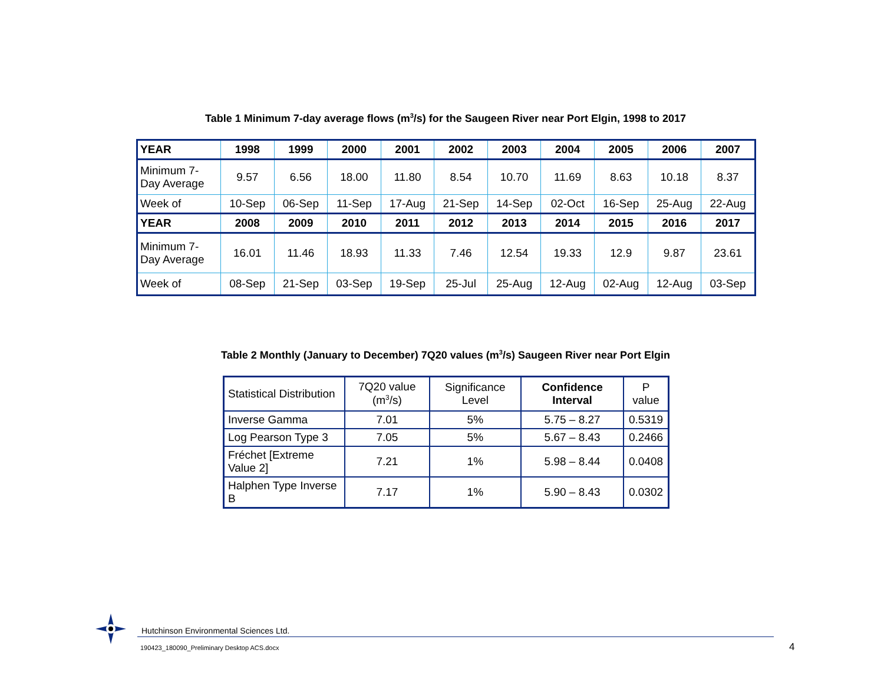Table 1 Minimum 7-day average flows (m<sup>3</sup>/s) for the Saugeen River near Port Elgin, 1998 to 2017
| YEAR | 1998 | 1999 | 2000 | 2001 | 2002 | 2003 | 2004 | 2005 | 2006 | 2007 |
| --- | --- | --- | --- | --- | --- | --- | --- | --- | --- | --- |
| Minimum 7-Day Average | 9.57 | 6.56 | 18.00 | 11.80 | 8.54 | 10.70 | 11.69 | 8.63 | 10.18 | 8.37 |
| Week of | 10-Sep | 06-Sep | 11-Sep | 17-Aug | 21-Sep | 14-Sep | 02-Oct | 16-Sep | 25-Aug | 22-Aug |
| YEAR | 2008 | 2009 | 2010 | 2011 | 2012 | 2013 | 2014 | 2015 | 2016 | 2017 |
| Minimum 7-Day Average | 16.01 | 11.46 | 18.93 | 11.33 | 7.46 | 12.54 | 19.33 | 12.9 | 9.87 | 23.61 |
| Week of | 08-Sep | 21-Sep | 03-Sep | 19-Sep | 25-Jul | 25-Aug | 12-Aug | 02-Aug | 12-Aug | 03-Sep |
Table 2 Monthly (January to December) 7Q20 values (m<sup>3</sup>/s) Saugeen River near Port Elgin
| Statistical Distribution | 7Q20 value (m<sup>3</sup>/s) | Significance Level | Confidence Interval | P value |
| --- | --- | --- | --- | --- |
| Inverse Gamma | 7.01 | 5% | 5.75 – 8.27 | 0.5319 |
| Log Pearson Type 3 | 7.05 | 5% | 5.67 – 8.43 | 0.2466 |
| Fréchet [Extreme Value 2] | 7.21 | 1% | 5.98 – 8.44 | 0.0408 |
| Halphen Type Inverse B | 7.17 | 1% | 5.90 – 8.43 | 0.0302 |
Hutchinson Environmental Sciences Ltd.
190423_180090_Preliminary Desktop ACS.docx
4